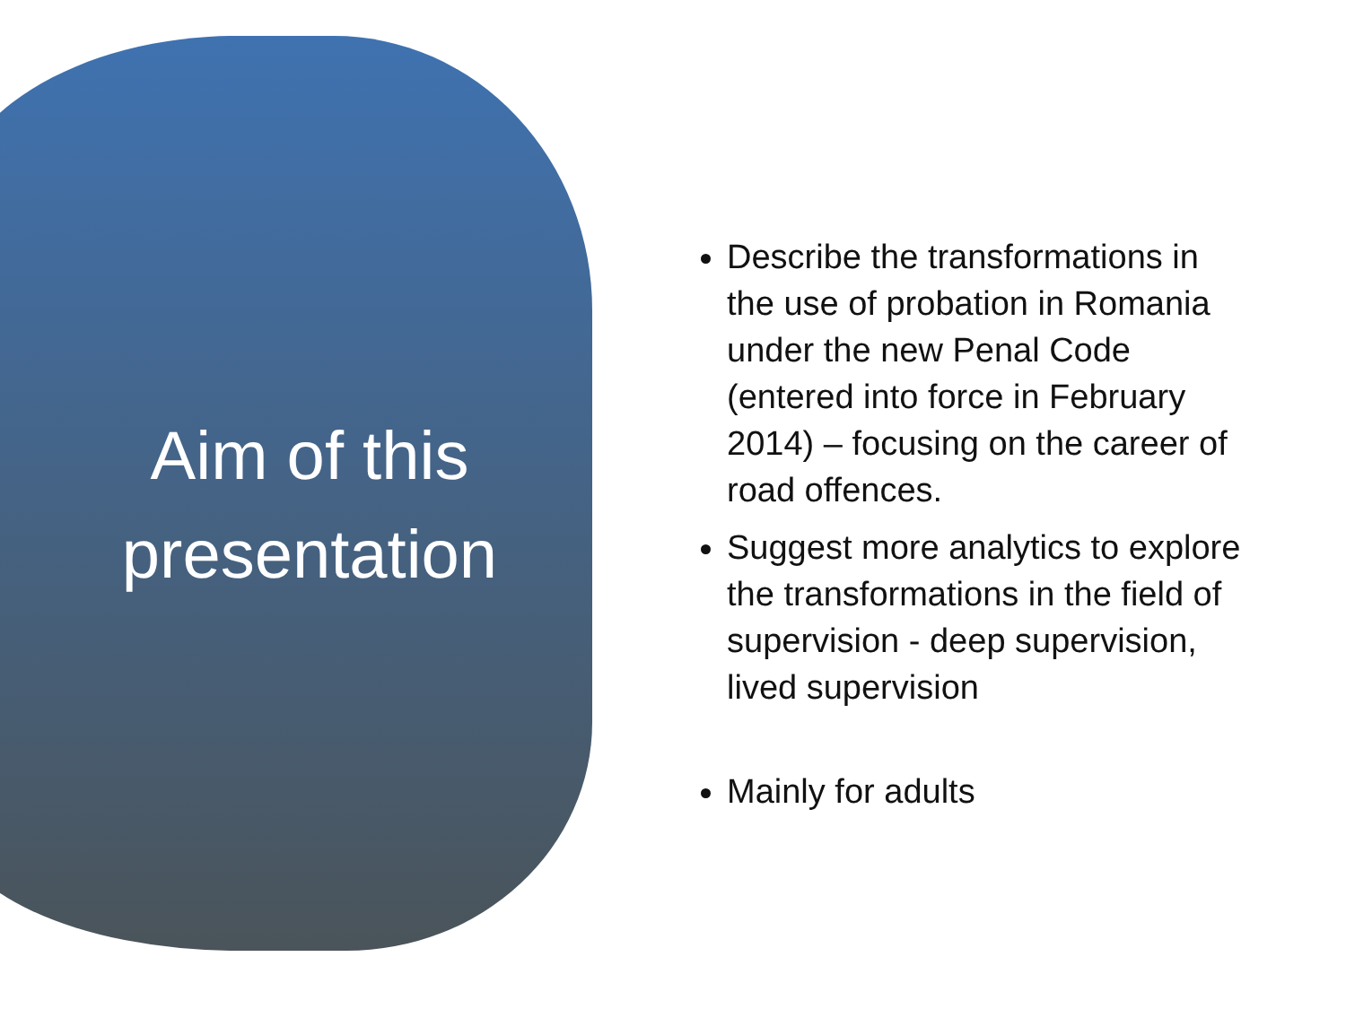Aim of this
presentation
Describe the transformations in the use of probation in Romania under the new Penal Code (entered into force in February 2014) – focusing on the career of road offences.
Suggest more analytics to explore the transformations in the field of supervision - deep supervision, lived supervision
Mainly for adults